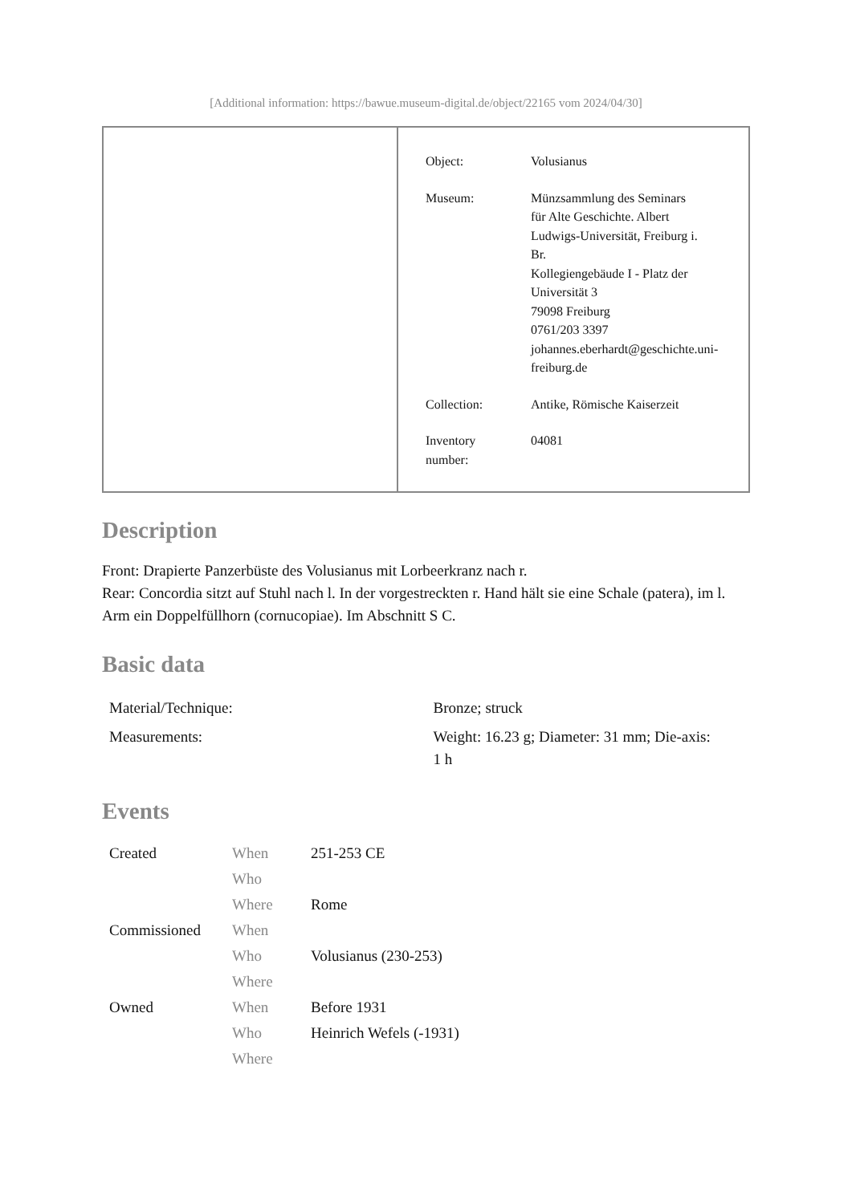[Additional information: https://bawue.museum-digital.de/object/22165 vom 2024/04/30]
| Object: | Volusianus |
| Museum: | Münzsammlung des Seminars für Alte Geschichte. Albert Ludwigs-Universität, Freiburg i. Br. Kollegiengebäude I - Platz der Universität 3 79098 Freiburg 0761/203 3397 johannes.eberhardt@geschichte.uni- freiburg.de |
| Collection: | Antike, Römische Kaiserzeit |
| Inventory number: | 04081 |
Description
Front: Drapierte Panzerbüste des Volusianus mit Lorbeerkranz nach r.
Rear: Concordia sitzt auf Stuhl nach l. In der vorgestreckten r. Hand hält sie eine Schale (patera), im l. Arm ein Doppelfüllhorn (cornucopiae). Im Abschnitt S C.
Basic data
| Material/Technique: | Bronze; struck |
| Measurements: | Weight: 16.23 g; Diameter: 31 mm; Die-axis: 1 h |
Events
| Created | When | 251-253 CE |
| | Who | |
| | Where | Rome |
| Commissioned | When | |
| | Who | Volusianus (230-253) |
| | Where | |
| Owned | When | Before 1931 |
| | Who | Heinrich Wefels (-1931) |
| | Where | |